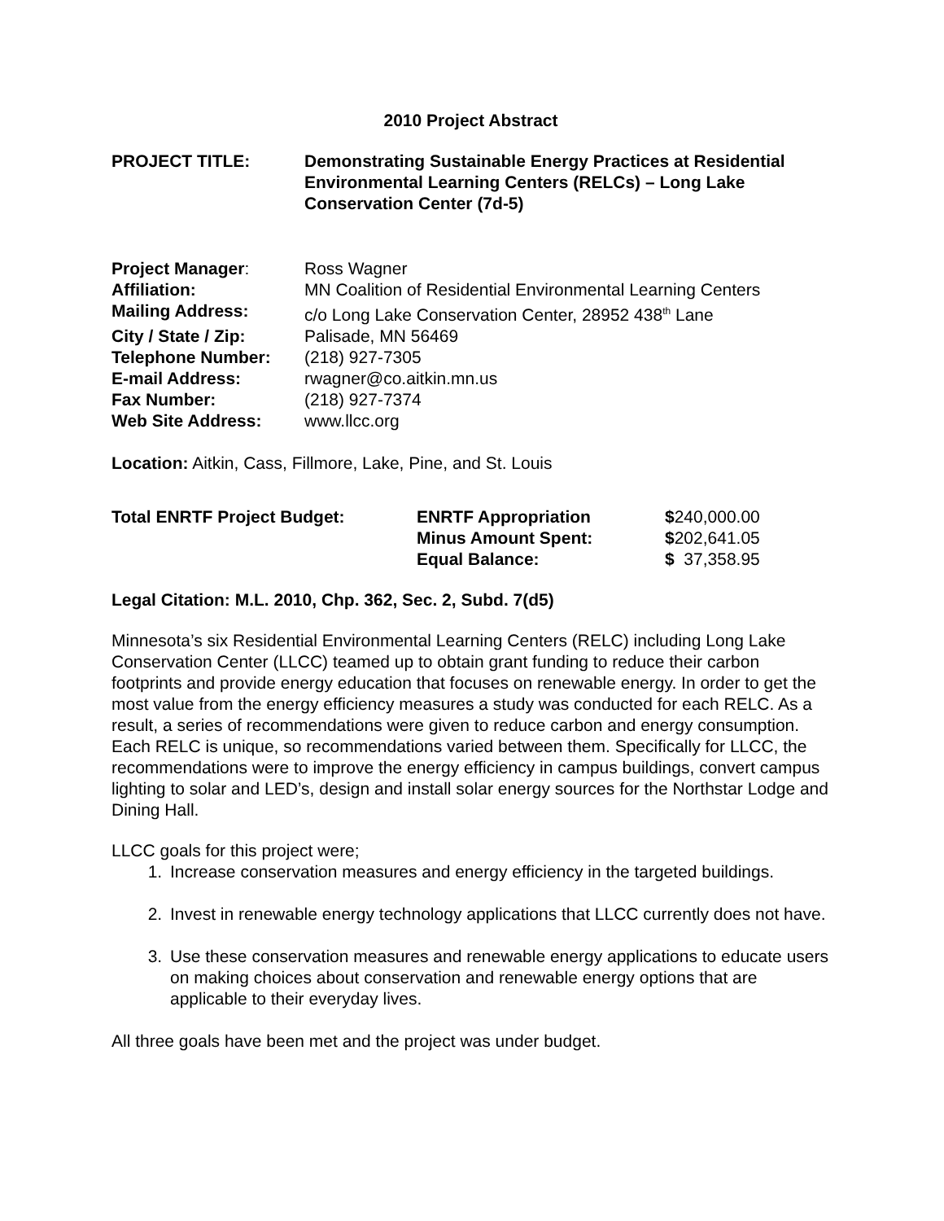2010 Project Abstract
| PROJECT TITLE: | Demonstrating Sustainable Energy Practices at Residential Environmental Learning Centers (RELCs) – Long Lake Conservation Center (7d-5) |
| Project Manager : | Ross Wagner |
| Affiliation: | MN Coalition of Residential Environmental Learning Centers |
| Mailing Address: | c/o Long Lake Conservation Center, 28952 438<sup>th</sup> Lane |
| City / State / Zip: | Palisade, MN 56469 |
| Telephone Number: | (218) 927-7305 |
| E-mail Address: | rwagner@co.aitkin.mn.us |
| Fax Number: | (218) 927-7374 |
| Web Site Address: | www.llcc.org |
Location: Aitkin, Cass, Fillmore, Lake, Pine, and St. Louis
| Total ENRTF Project Budget: | ENRTF Appropriation | $ 240,000.00 |
| | Minus Amount Spent: | $ 202,641.05 |
| | Equal Balance: | $ 37,358.95 |
Legal Citation: M.L. 2010, Chp. 362, Sec. 2, Subd. 7(d5)
Minnesota’s six Residential Environmental Learning Centers (RELC) including Long Lake Conservation Center (LLCC) teamed up to obtain grant funding to reduce their carbon footprints and provide energy education that focuses on renewable energy. In order to get the most value from the energy efficiency measures a study was conducted for each RELC. As a result, a series of recommendations were given to reduce carbon and energy consumption. Each RELC is unique, so recommendations varied between them. Specifically for LLCC, the recommendations were to improve the energy efficiency in campus buildings, convert campus lighting to solar and LED’s, design and install solar energy sources for the Northstar Lodge and Dining Hall.
LLCC goals for this project were;
1. Increase conservation measures and energy efficiency in the targeted buildings.
2. Invest in renewable energy technology applications that LLCC currently does not have.
3. Use these conservation measures and renewable energy applications to educate users on making choices about conservation and renewable energy options that are applicable to their everyday lives.
All three goals have been met and the project was under budget.